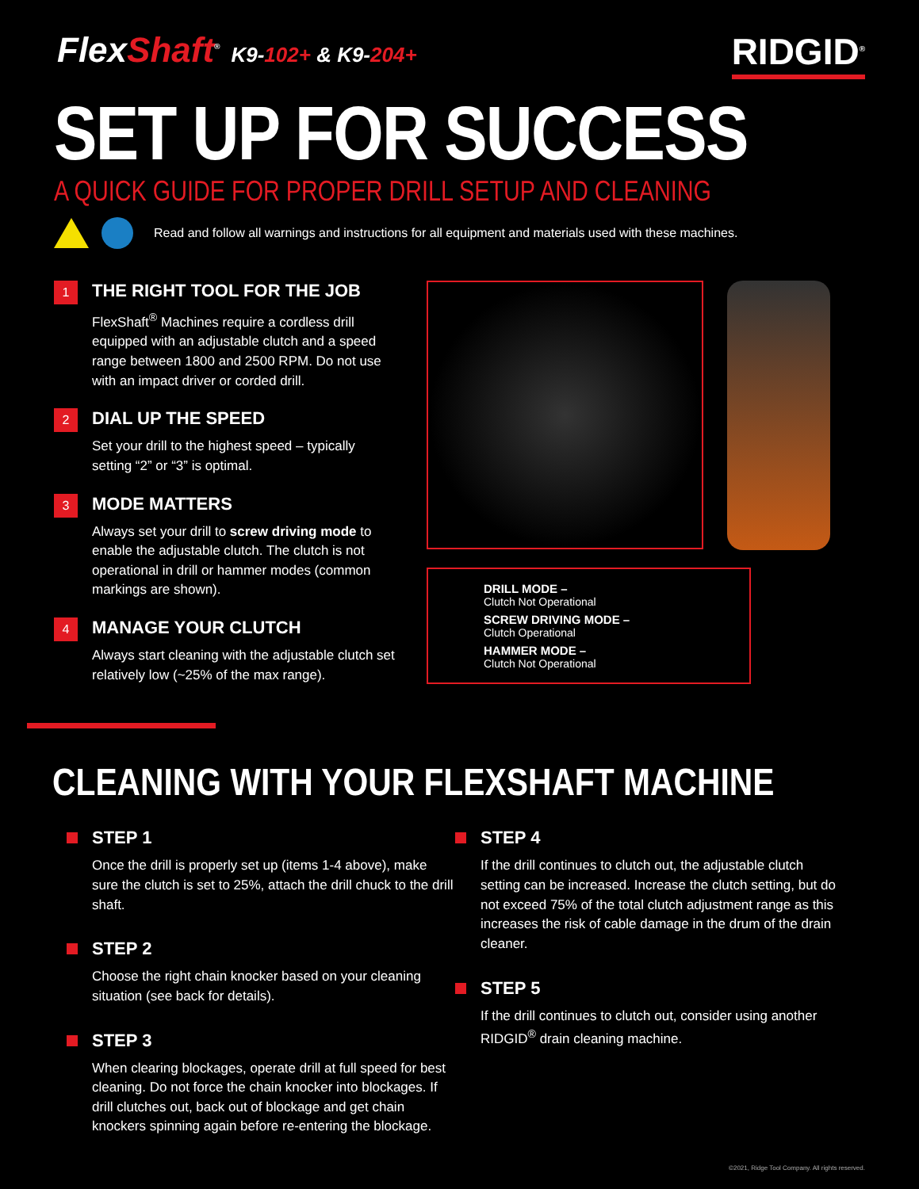FlexShaft<sup>®</sup> K9-102+ & K9-204+
RIDGID<sup>®</sup>
SET UP FOR SUCCESS
A QUICK GUIDE FOR PROPER DRILL SETUP AND CLEANING
Read and follow all warnings and instructions for all equipment and materials used with these machines.
1
THE RIGHT TOOL FOR THE JOB
FlexShaft<sup>®</sup> Machines require a cordless drill equipped with an adjustable clutch and a speed range between 1800 and 2500 RPM. Do not use with an impact driver or corded drill.
2
DIAL UP THE SPEED
Set your drill to the highest speed – typically setting “2” or “3” is optimal.
3
MODE MATTERS
Always set your drill to screw driving mode to enable the adjustable clutch. The clutch is not operational in drill or hammer modes (common markings are shown).
4
MANAGE YOUR CLUTCH
Always start cleaning with the adjustable clutch set relatively low (~25% of the max range).
DRILL MODE –
Clutch Not Operational
SCREW DRIVING MODE –
Clutch Operational
HAMMER MODE –
Clutch Not Operational
CLEANING WITH YOUR FLEXSHAFT MACHINE
STEP 1
Once the drill is properly set up (items 1-4 above), make sure the clutch is set to 25%, attach the drill chuck to the drill shaft.
STEP 2
Choose the right chain knocker based on your cleaning situation (see back for details).
STEP 3
When clearing blockages, operate drill at full speed for best cleaning. Do not force the chain knocker into blockages. If drill clutches out, back out of blockage and get chain knockers spinning again before re-entering the blockage.
STEP 4
If the drill continues to clutch out, the adjustable clutch setting can be increased. Increase the clutch setting, but do not exceed 75% of the total clutch adjustment range as this increases the risk of cable damage in the drum of the drain cleaner.
STEP 5
If the drill continues to clutch out, consider using another RIDGID<sup>®</sup> drain cleaning machine.
©2021, Ridge Tool Company. All rights reserved.